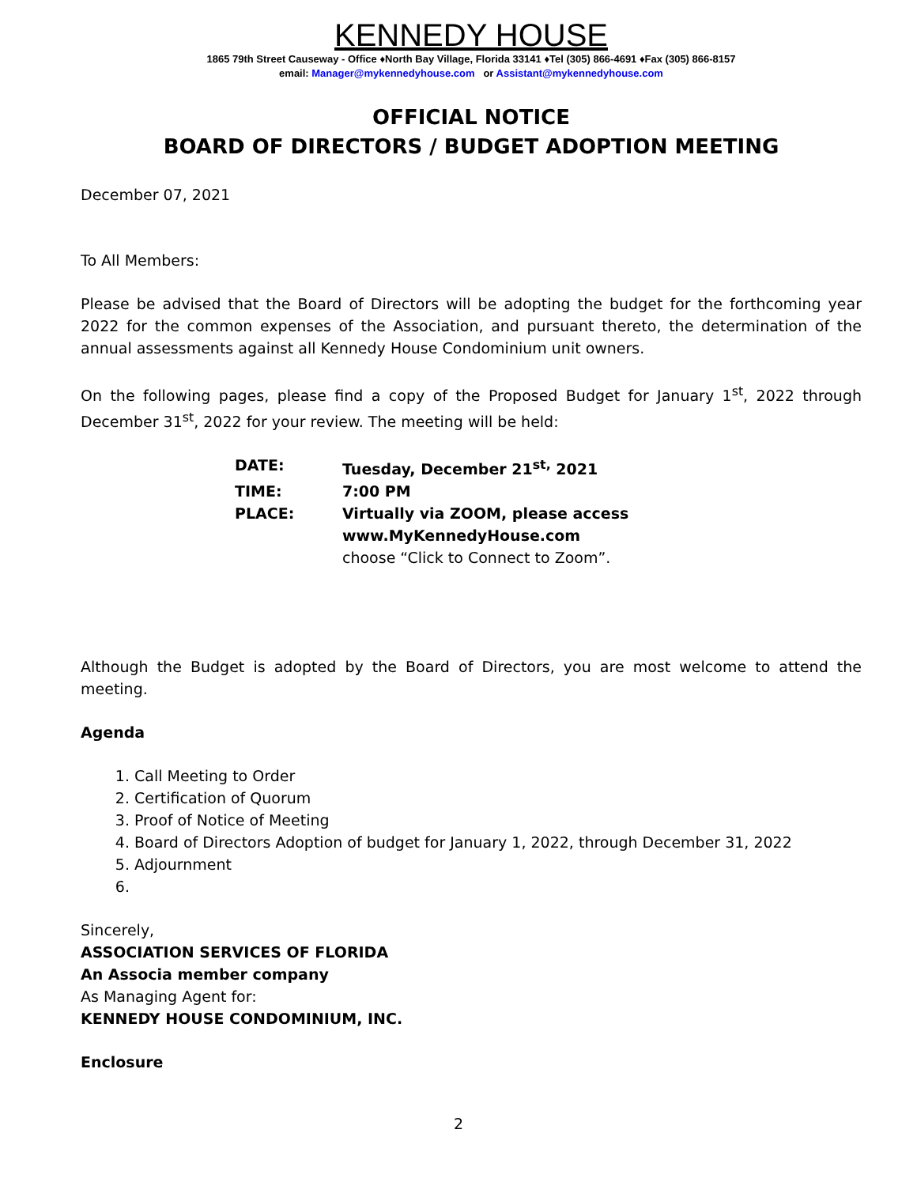KENNEDY HOUSE
1865 79th Street Causeway - Office ♦North Bay Village, Florida 33141 ♦Tel (305) 866-4691 ♦Fax (305) 866-8157
email: Manager@mykennedyhouse.com or Assistant@mykennedyhouse.com
OFFICIAL NOTICE
BOARD OF DIRECTORS / BUDGET ADOPTION MEETING
December 07, 2021
To All Members:
Please be advised that the Board of Directors will be adopting the budget for the forthcoming year 2022 for the common expenses of the Association, and pursuant thereto, the determination of the annual assessments against all Kennedy House Condominium unit owners.
On the following pages, please find a copy of the Proposed Budget for January 1<sup>st</sup>, 2022 through December 31<sup>st</sup>, 2022 for your review. The meeting will be held:
| DATE: | Tuesday, December 21<sup>st,</sup> 2021 |
| TIME: | 7:00 PM |
| PLACE: | Virtually via ZOOM, please access www.MyKennedyHouse.com choose “Click to Connect to Zoom”. |
Although the Budget is adopted by the Board of Directors, you are most welcome to attend the meeting.
Agenda
1. Call Meeting to Order
2. Certification of Quorum
3. Proof of Notice of Meeting
4. Board of Directors Adoption of budget for January 1, 2022, through December 31, 2022
5. Adjournment
Sincerely,
ASSOCIATION SERVICES OF FLORIDA
An Associa member company
As Managing Agent for:
KENNEDY HOUSE CONDOMINIUM, INC.
Enclosure
2